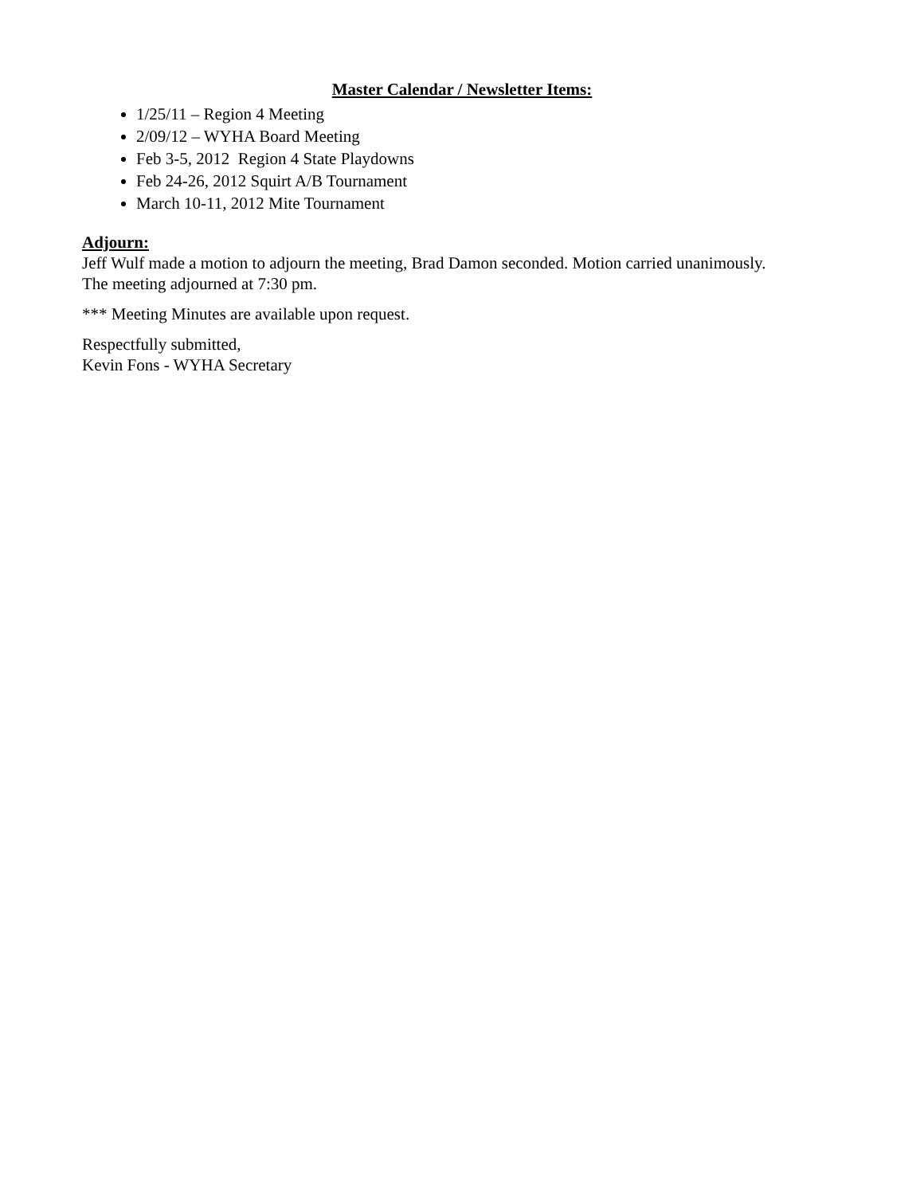Master Calendar / Newsletter Items:
1/25/11 – Region 4 Meeting
2/09/12 – WYHA Board Meeting
Feb 3-5, 2012 Region 4 State Playdowns
Feb 24-26, 2012 Squirt A/B Tournament
March 10-11, 2012 Mite Tournament
Adjourn:
Jeff Wulf made a motion to adjourn the meeting, Brad Damon seconded. Motion carried unanimously.
The meeting adjourned at 7:30 pm.
*** Meeting Minutes are available upon request.
Respectfully submitted,
Kevin Fons - WYHA Secretary